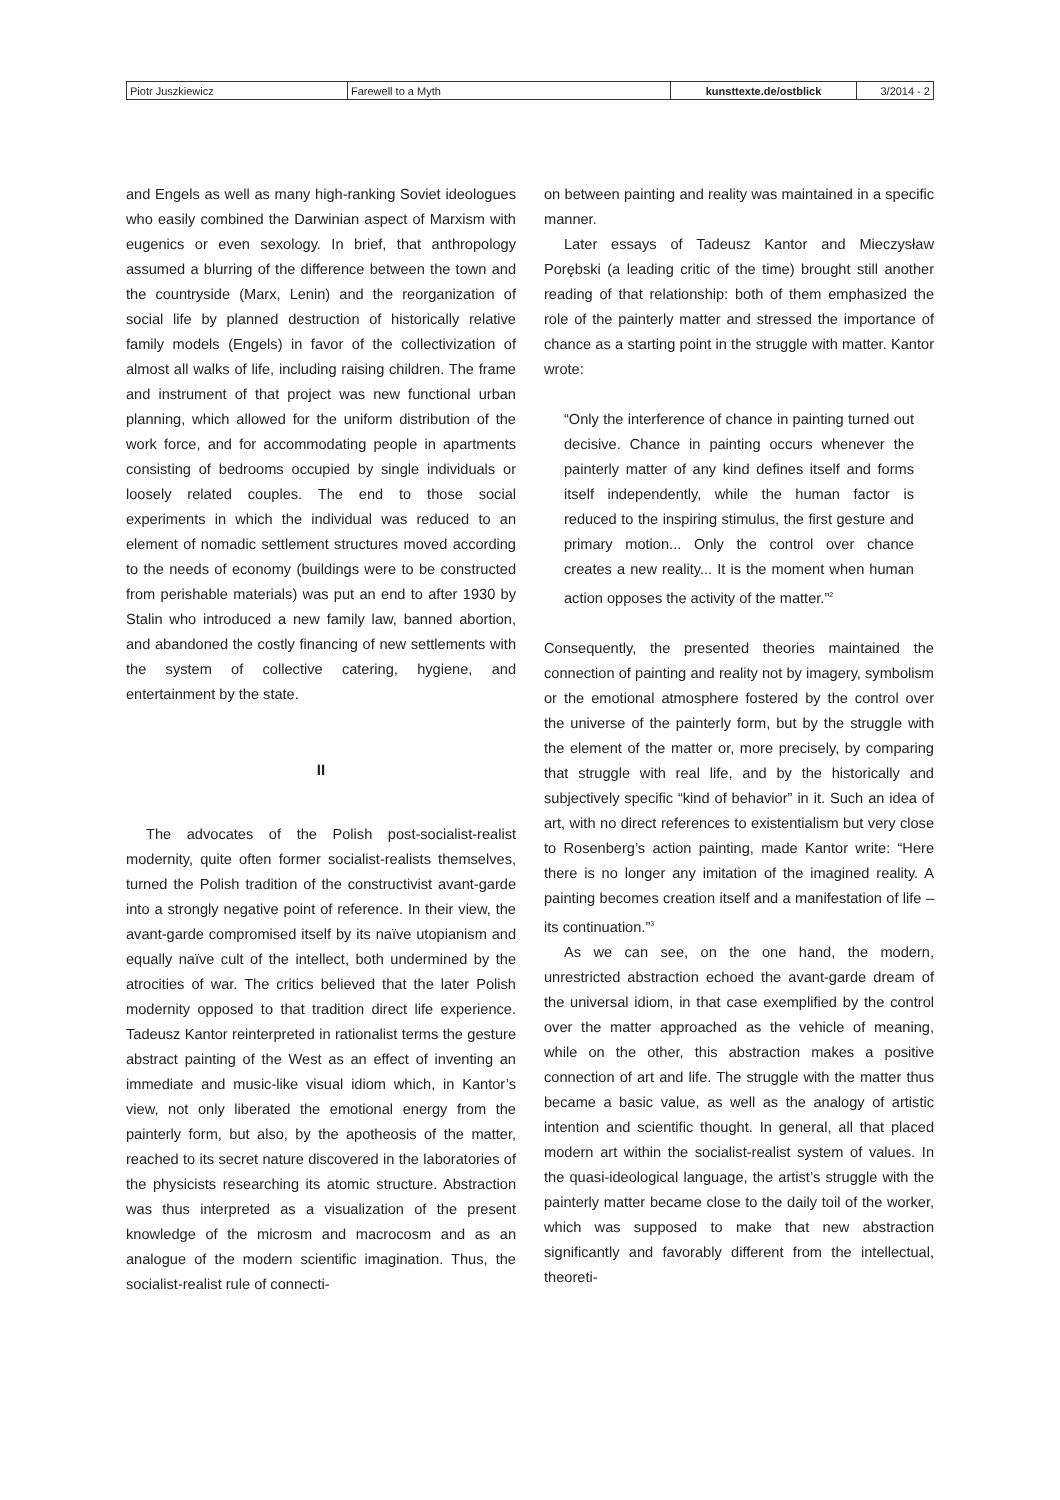| Piotr Juszkiewicz | Farewell to a Myth | kunsttexte.de/ostblick | 3/2014 - 2 |
and Engels as well as many high-ranking Soviet ideologues who easily combined the Darwinian aspect of Marxism with eugenics or even sexology. In brief, that anthropology assumed a blurring of the difference between the town and the countryside (Marx, Lenin) and the reorganization of social life by planned destruction of historically relative family models (Engels) in favor of the collectivization of almost all walks of life, including raising children. The frame and instrument of that project was new functional urban planning, which allowed for the uniform distribution of the work force, and for accommodating people in apartments consisting of bedrooms occupied by single individuals or loosely related couples. The end to those social experiments in which the individual was reduced to an element of nomadic settlement structures moved according to the needs of economy (buildings were to be constructed from perishable materials) was put an end to after 1930 by Stalin who introduced a new family law, banned abortion, and abandoned the costly financing of new settlements with the system of collective catering, hygiene, and entertainment by the state.
II
The advocates of the Polish post-socialist-realist modernity, quite often former socialist-realists themselves, turned the Polish tradition of the constructivist avant-garde into a strongly negative point of reference. In their view, the avant-garde compromised itself by its naïve utopianism and equally naïve cult of the intellect, both undermined by the atrocities of war. The critics believed that the later Polish modernity opposed to that tradition direct life experience. Tadeusz Kantor reinterpreted in rationalist terms the gesture abstract painting of the West as an effect of inventing an immediate and music-like visual idiom which, in Kantor’s view, not only liberated the emotional energy from the painterly form, but also, by the apotheosis of the matter, reached to its secret nature discovered in the laboratories of the physicists researching its atomic structure. Abstraction was thus interpreted as a visualization of the present knowledge of the microsm and macrocosm and as an analogue of the modern scientific imagination. Thus, the socialist-realist rule of connecti-
on between painting and reality was maintained in a specific manner.
Later essays of Tadeusz Kantor and Mieczysław Porębski (a leading critic of the time) brought still another reading of that relationship: both of them emphasized the role of the painterly matter and stressed the importance of chance as a starting point in the struggle with matter. Kantor wrote:
“Only the interference of chance in painting turned out decisive. Chance in painting occurs whenever the painterly matter of any kind defines itself and forms itself independently, while the human factor is reduced to the inspiring stimulus, the first gesture and primary motion... Only the control over chance creates a new reality... It is the moment when human action opposes the activity of the matter.”<sup>2</sup>
Consequently, the presented theories maintained the connection of painting and reality not by imagery, symbolism or the emotional atmosphere fostered by the control over the universe of the painterly form, but by the struggle with the element of the matter or, more precisely, by comparing that struggle with real life, and by the historically and subjectively specific “kind of behavior” in it. Such an idea of art, with no direct references to existentialism but very close to Rosenberg’s action painting, made Kantor write: “Here there is no longer any imitation of the imagined reality. A painting becomes creation itself and a manifestation of life – its continuation.”<sup>3</sup>
As we can see, on the one hand, the modern, unrestricted abstraction echoed the avant-garde dream of the universal idiom, in that case exemplified by the control over the matter approached as the vehicle of meaning, while on the other, this abstraction makes a positive connection of art and life. The struggle with the matter thus became a basic value, as well as the analogy of artistic intention and scientific thought. In general, all that placed modern art within the socialist-realist system of values. In the quasi-ideological language, the artist’s struggle with the painterly matter became close to the daily toil of the worker, which was supposed to make that new abstraction significantly and favorably different from the intellectual, theoreti-